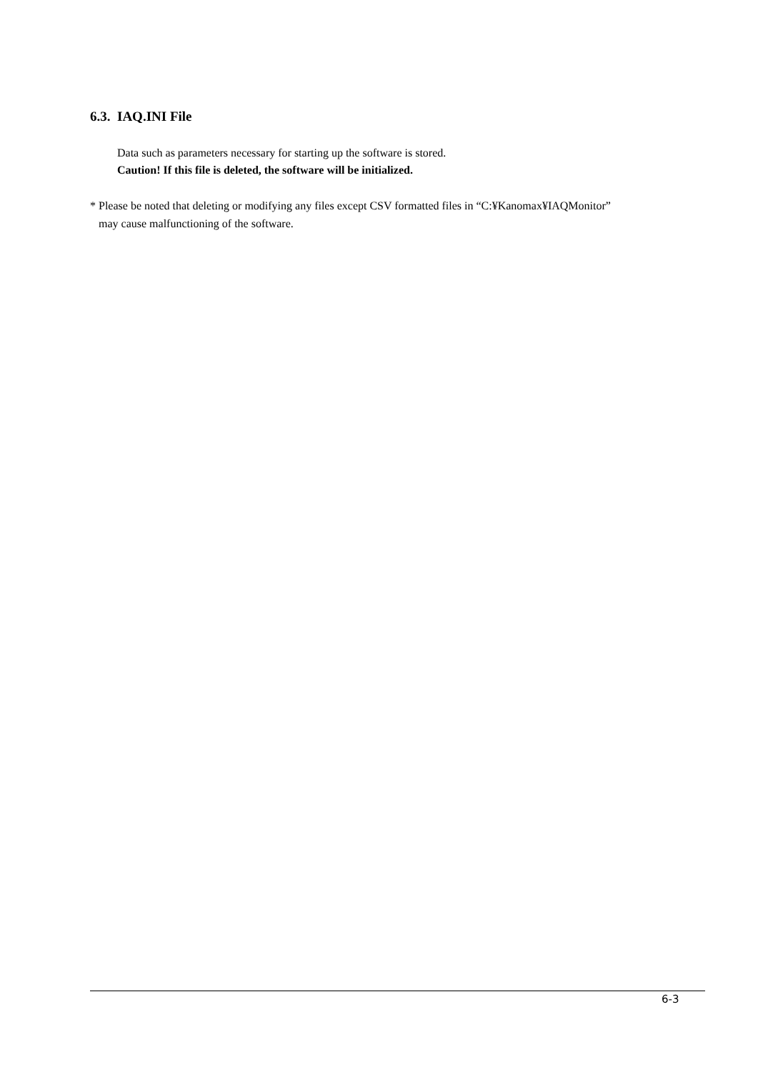6.3. IAQ.INI File
Data such as parameters necessary for starting up the software is stored.
Caution! If this file is deleted, the software will be initialized.
* Please be noted that deleting or modifying any files except CSV formatted files in “C:¥Kanomax¥IAQMonitor”
may cause malfunctioning of the software.
6-3